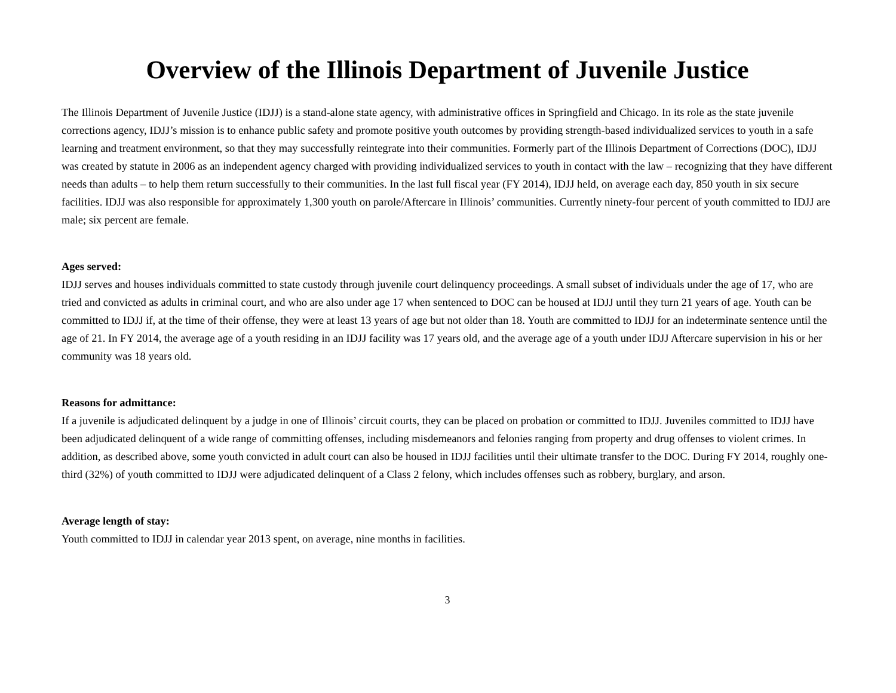Overview of the Illinois Department of Juvenile Justice
The Illinois Department of Juvenile Justice (IDJJ) is a stand-alone state agency, with administrative offices in Springfield and Chicago. In its role as the state juvenile corrections agency, IDJJ’s mission is to enhance public safety and promote positive youth outcomes by providing strength-based individualized services to youth in a safe learning and treatment environment, so that they may successfully reintegrate into their communities. Formerly part of the Illinois Department of Corrections (DOC), IDJJ was created by statute in 2006 as an independent agency charged with providing individualized services to youth in contact with the law – recognizing that they have different needs than adults – to help them return successfully to their communities. In the last full fiscal year (FY 2014), IDJJ held, on average each day, 850 youth in six secure facilities. IDJJ was also responsible for approximately 1,300 youth on parole/Aftercare in Illinois’ communities. Currently ninety-four percent of youth committed to IDJJ are male; six percent are female.
Ages served:
IDJJ serves and houses individuals committed to state custody through juvenile court delinquency proceedings. A small subset of individuals under the age of 17, who are tried and convicted as adults in criminal court, and who are also under age 17 when sentenced to DOC can be housed at IDJJ until they turn 21 years of age. Youth can be committed to IDJJ if, at the time of their offense, they were at least 13 years of age but not older than 18. Youth are committed to IDJJ for an indeterminate sentence until the age of 21. In FY 2014, the average age of a youth residing in an IDJJ facility was 17 years old, and the average age of a youth under IDJJ Aftercare supervision in his or her community was 18 years old.
Reasons for admittance:
If a juvenile is adjudicated delinquent by a judge in one of Illinois’ circuit courts, they can be placed on probation or committed to IDJJ. Juveniles committed to IDJJ have been adjudicated delinquent of a wide range of committing offenses, including misdemeanors and felonies ranging from property and drug offenses to violent crimes. In addition, as described above, some youth convicted in adult court can also be housed in IDJJ facilities until their ultimate transfer to the DOC. During FY 2014, roughly one-third (32%) of youth committed to IDJJ were adjudicated delinquent of a Class 2 felony, which includes offenses such as robbery, burglary, and arson.
Average length of stay:
Youth committed to IDJJ in calendar year 2013 spent, on average, nine months in facilities.
3